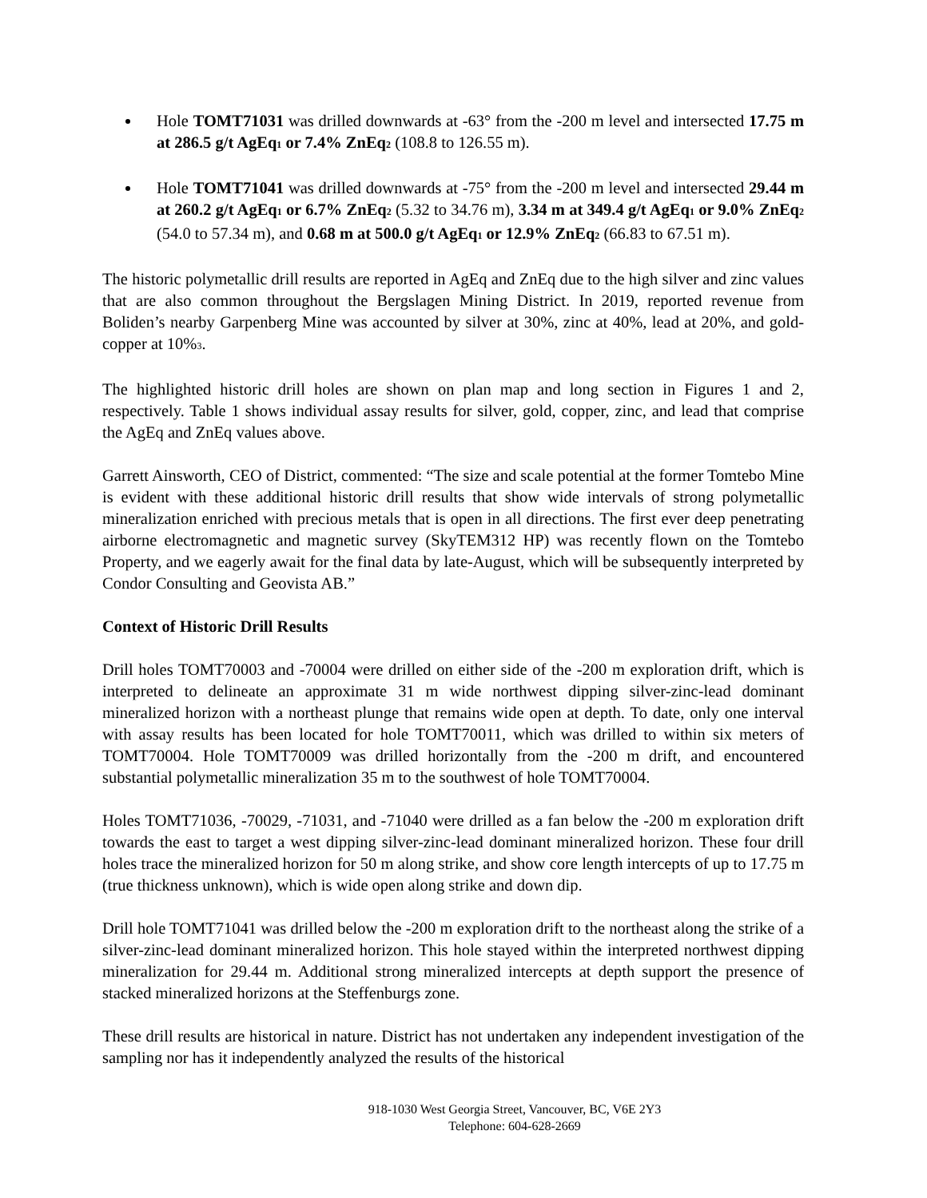Hole TOMT71031 was drilled downwards at -63° from the -200 m level and intersected 17.75 m at 286.5 g/t AgEq<sub>1</sub> or 7.4% ZnEq<sub>2</sub> (108.8 to 126.55 m).
Hole TOMT71041 was drilled downwards at -75° from the -200 m level and intersected 29.44 m at 260.2 g/t AgEq<sub>1</sub> or 6.7% ZnEq<sub>2</sub> (5.32 to 34.76 m), 3.34 m at 349.4 g/t AgEq<sub>1</sub> or 9.0% ZnEq<sub>2</sub> (54.0 to 57.34 m), and 0.68 m at 500.0 g/t AgEq<sub>1</sub> or 12.9% ZnEq<sub>2</sub> (66.83 to 67.51 m).
The historic polymetallic drill results are reported in AgEq and ZnEq due to the high silver and zinc values that are also common throughout the Bergslagen Mining District. In 2019, reported revenue from Boliden’s nearby Garpenberg Mine was accounted by silver at 30%, zinc at 40%, lead at 20%, and gold-copper at 10%<sub>3</sub>.
The highlighted historic drill holes are shown on plan map and long section in Figures 1 and 2, respectively. Table 1 shows individual assay results for silver, gold, copper, zinc, and lead that comprise the AgEq and ZnEq values above.
Garrett Ainsworth, CEO of District, commented: “The size and scale potential at the former Tomtebo Mine is evident with these additional historic drill results that show wide intervals of strong polymetallic mineralization enriched with precious metals that is open in all directions. The first ever deep penetrating airborne electromagnetic and magnetic survey (SkyTEM312 HP) was recently flown on the Tomtebo Property, and we eagerly await for the final data by late-August, which will be subsequently interpreted by Condor Consulting and Geovista AB.”
Context of Historic Drill Results
Drill holes TOMT70003 and -70004 were drilled on either side of the -200 m exploration drift, which is interpreted to delineate an approximate 31 m wide northwest dipping silver-zinc-lead dominant mineralized horizon with a northeast plunge that remains wide open at depth. To date, only one interval with assay results has been located for hole TOMT70011, which was drilled to within six meters of TOMT70004. Hole TOMT70009 was drilled horizontally from the -200 m drift, and encountered substantial polymetallic mineralization 35 m to the southwest of hole TOMT70004.
Holes TOMT71036, -70029, -71031, and -71040 were drilled as a fan below the -200 m exploration drift towards the east to target a west dipping silver-zinc-lead dominant mineralized horizon. These four drill holes trace the mineralized horizon for 50 m along strike, and show core length intercepts of up to 17.75 m (true thickness unknown), which is wide open along strike and down dip.
Drill hole TOMT71041 was drilled below the -200 m exploration drift to the northeast along the strike of a silver-zinc-lead dominant mineralized horizon. This hole stayed within the interpreted northwest dipping mineralization for 29.44 m. Additional strong mineralized intercepts at depth support the presence of stacked mineralized horizons at the Steffenburgs zone.
These drill results are historical in nature. District has not undertaken any independent investigation of the sampling nor has it independently analyzed the results of the historical
918-1030 West Georgia Street, Vancouver, BC, V6E 2Y3
Telephone: 604-628-2669